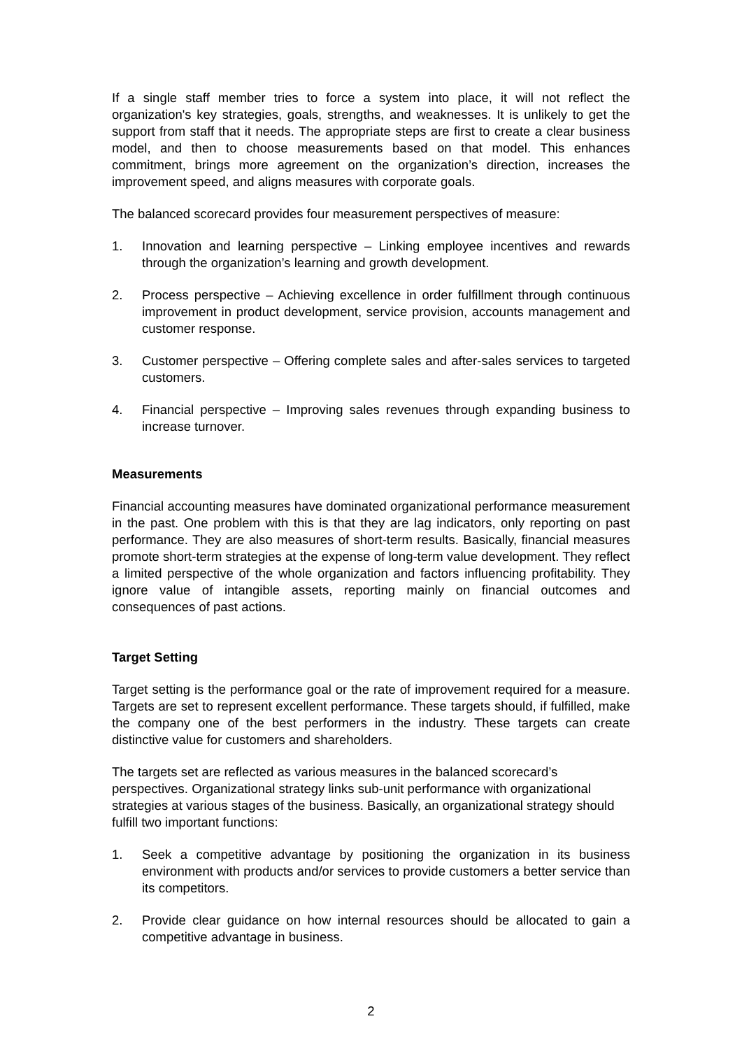If a single staff member tries to force a system into place, it will not reflect the organization's key strategies, goals, strengths, and weaknesses. It is unlikely to get the support from staff that it needs. The appropriate steps are first to create a clear business model, and then to choose measurements based on that model. This enhances commitment, brings more agreement on the organization’s direction, increases the improvement speed, and aligns measures with corporate goals.
The balanced scorecard provides four measurement perspectives of measure:
1. Innovation and learning perspective – Linking employee incentives and rewards through the organization’s learning and growth development.
2. Process perspective – Achieving excellence in order fulfillment through continuous improvement in product development, service provision, accounts management and customer response.
3. Customer perspective – Offering complete sales and after-sales services to targeted customers.
4. Financial perspective – Improving sales revenues through expanding business to increase turnover.
Measurements
Financial accounting measures have dominated organizational performance measurement in the past. One problem with this is that they are lag indicators, only reporting on past performance. They are also measures of short-term results. Basically, financial measures promote short-term strategies at the expense of long-term value development. They reflect a limited perspective of the whole organization and factors influencing profitability. They ignore value of intangible assets, reporting mainly on financial outcomes and consequences of past actions.
Target Setting
Target setting is the performance goal or the rate of improvement required for a measure. Targets are set to represent excellent performance. These targets should, if fulfilled, make the company one of the best performers in the industry. These targets can create distinctive value for customers and shareholders.
The targets set are reflected as various measures in the balanced scorecard’s perspectives. Organizational strategy links sub-unit performance with organizational strategies at various stages of the business. Basically, an organizational strategy should fulfill two important functions:
1. Seek a competitive advantage by positioning the organization in its business environment with products and/or services to provide customers a better service than its competitors.
2. Provide clear guidance on how internal resources should be allocated to gain a competitive advantage in business.
2